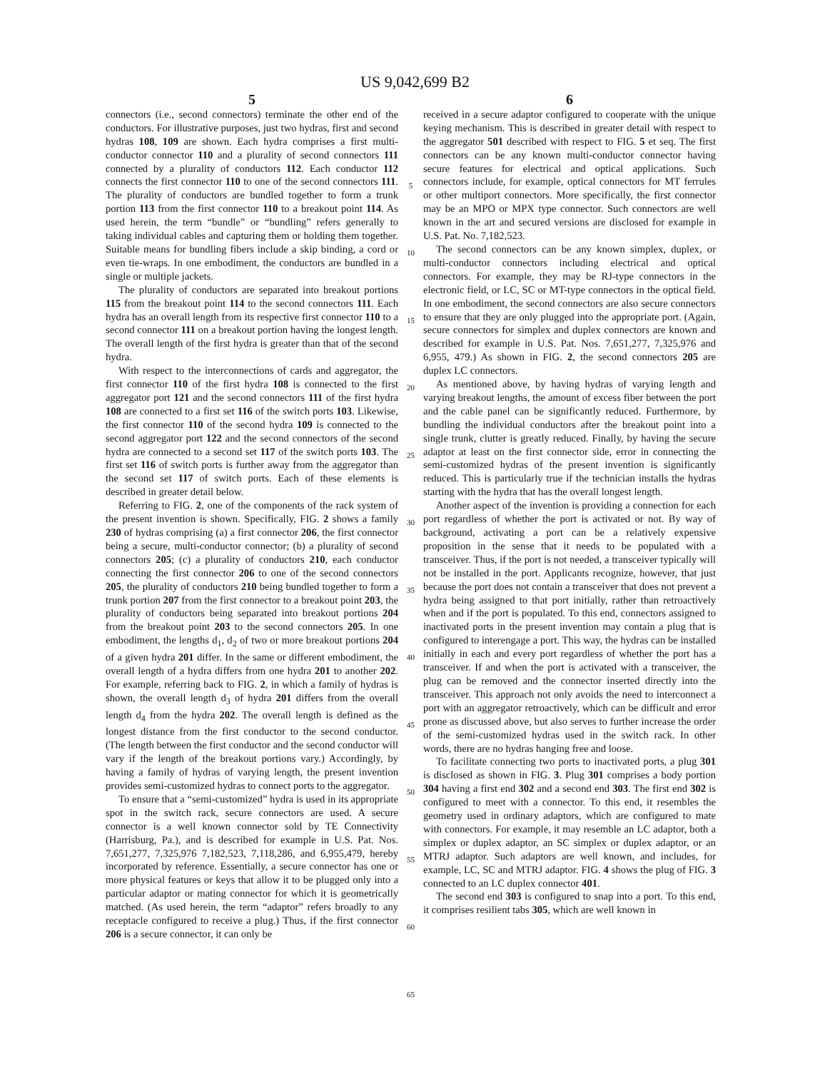US 9,042,699 B2
5
connectors (i.e., second connectors) terminate the other end of the conductors. For illustrative purposes, just two hydras, first and second hydras 108, 109 are shown. Each hydra comprises a first multi-conductor connector 110 and a plurality of second connectors 111 connected by a plurality of conductors 112. Each conductor 112 connects the first connector 110 to one of the second connectors 111. The plurality of conductors are bundled together to form a trunk portion 113 from the first connector 110 to a breakout point 114. As used herein, the term “bundle” or “bundling” refers generally to taking individual cables and capturing them or holding them together. Suitable means for bundling fibers include a skip binding, a cord or even tie-wraps. In one embodiment, the conductors are bundled in a single or multiple jackets.
The plurality of conductors are separated into breakout portions 115 from the breakout point 114 to the second connectors 111. Each hydra has an overall length from its respective first connector 110 to a second connector 111 on a breakout portion having the longest length. The overall length of the first hydra is greater than that of the second hydra.
With respect to the interconnections of cards and aggregator, the first connector 110 of the first hydra 108 is connected to the first aggregator port 121 and the second connectors 111 of the first hydra 108 are connected to a first set 116 of the switch ports 103. Likewise, the first connector 110 of the second hydra 109 is connected to the second aggregator port 122 and the second connectors of the second hydra are connected to a second set 117 of the switch ports 103. The first set 116 of switch ports is further away from the aggregator than the second set 117 of switch ports. Each of these elements is described in greater detail below.
Referring to FIG. 2, one of the components of the rack system of the present invention is shown. Specifically, FIG. 2 shows a family 230 of hydras comprising (a) a first connector 206, the first connector being a secure, multi-conductor connector; (b) a plurality of second connectors 205; (c) a plurality of conductors 210, each conductor connecting the first connector 206 to one of the second connectors 205, the plurality of conductors 210 being bundled together to form a trunk portion 207 from the first connector to a breakout point 203, the plurality of conductors being separated into breakout portions 204 from the breakout point 203 to the second connectors 205. In one embodiment, the lengths d<sub>1</sub>, d<sub>2</sub> of two or more breakout portions 204 of a given hydra 201 differ. In the same or different embodiment, the overall length of a hydra differs from one hydra 201 to another 202. For example, referring back to FIG. 2, in which a family of hydras is shown, the overall length d<sub>3</sub> of hydra 201 differs from the overall length d<sub>4</sub> from the hydra 202. The overall length is defined as the longest distance from the first conductor to the second conductor. (The length between the first conductor and the second conductor will vary if the length of the breakout portions vary.) Accordingly, by having a family of hydras of varying length, the present invention provides semi-customized hydras to connect ports to the aggregator.
To ensure that a “semi-customized” hydra is used in its appropriate spot in the switch rack, secure connectors are used. A secure connector is a well known connector sold by TE Connectivity (Harrisburg, Pa.), and is described for example in U.S. Pat. Nos. 7,651,277, 7,325,976 7,182,523, 7,118,286, and 6,955,479, hereby incorporated by reference. Essentially, a secure connector has one or more physical features or keys that allow it to be plugged only into a particular adaptor or mating connector for which it is geometrically matched. (As used herein, the term “adaptor” refers broadly to any receptacle configured to receive a plug.) Thus, if the first connector 206 is a secure connector, it can only be
5
10
15
20
25
30
35
40
45
50
55
60
65
6
received in a secure adaptor configured to cooperate with the unique keying mechanism. This is described in greater detail with respect to the aggregator 501 described with respect to FIG. 5 et seq. The first connectors can be any known multi-conductor connector having secure features for electrical and optical applications. Such connectors include, for example, optical connectors for MT ferrules or other multiport connectors. More specifically, the first connector may be an MPO or MPX type connector. Such connectors are well known in the art and secured versions are disclosed for example in U.S. Pat. No. 7,182,523.
The second connectors can be any known simplex, duplex, or multi-conductor connectors including electrical and optical connectors. For example, they may be RJ-type connectors in the electronic field, or LC, SC or MT-type connectors in the optical field. In one embodiment, the second connectors are also secure connectors to ensure that they are only plugged into the appropriate port. (Again, secure connectors for simplex and duplex connectors are known and described for example in U.S. Pat. Nos. 7,651,277, 7,325,976 and 6,955, 479.) As shown in FIG. 2, the second connectors 205 are duplex LC connectors.
As mentioned above, by having hydras of varying length and varying breakout lengths, the amount of excess fiber between the port and the cable panel can be significantly reduced. Furthermore, by bundling the individual conductors after the breakout point into a single trunk, clutter is greatly reduced. Finally, by having the secure adaptor at least on the first connector side, error in connecting the semi-customized hydras of the present invention is significantly reduced. This is particularly true if the technician installs the hydras starting with the hydra that has the overall longest length.
Another aspect of the invention is providing a connection for each port regardless of whether the port is activated or not. By way of background, activating a port can be a relatively expensive proposition in the sense that it needs to be populated with a transceiver. Thus, if the port is not needed, a transceiver typically will not be installed in the port. Applicants recognize, however, that just because the port does not contain a transceiver that does not prevent a hydra being assigned to that port initially, rather than retroactively when and if the port is populated. To this end, connectors assigned to inactivated ports in the present invention may contain a plug that is configured to interengage a port. This way, the hydras can be installed initially in each and every port regardless of whether the port has a transceiver. If and when the port is activated with a transceiver, the plug can be removed and the connector inserted directly into the transceiver. This approach not only avoids the need to interconnect a port with an aggregator retroactively, which can be difficult and error prone as discussed above, but also serves to further increase the order of the semi-customized hydras used in the switch rack. In other words, there are no hydras hanging free and loose.
To facilitate connecting two ports to inactivated ports, a plug 301 is disclosed as shown in FIG. 3. Plug 301 comprises a body portion 304 having a first end 302 and a second end 303. The first end 302 is configured to meet with a connector. To this end, it resembles the geometry used in ordinary adaptors, which are configured to mate with connectors. For example, it may resemble an LC adaptor, both a simplex or duplex adaptor, an SC simplex or duplex adaptor, or an MTRJ adaptor. Such adaptors are well known, and includes, for example, LC, SC and MTRJ adaptor. FIG. 4 shows the plug of FIG. 3 connected to an LC duplex connector 401.
The second end 303 is configured to snap into a port. To this end, it comprises resilient tabs 305, which are well known in